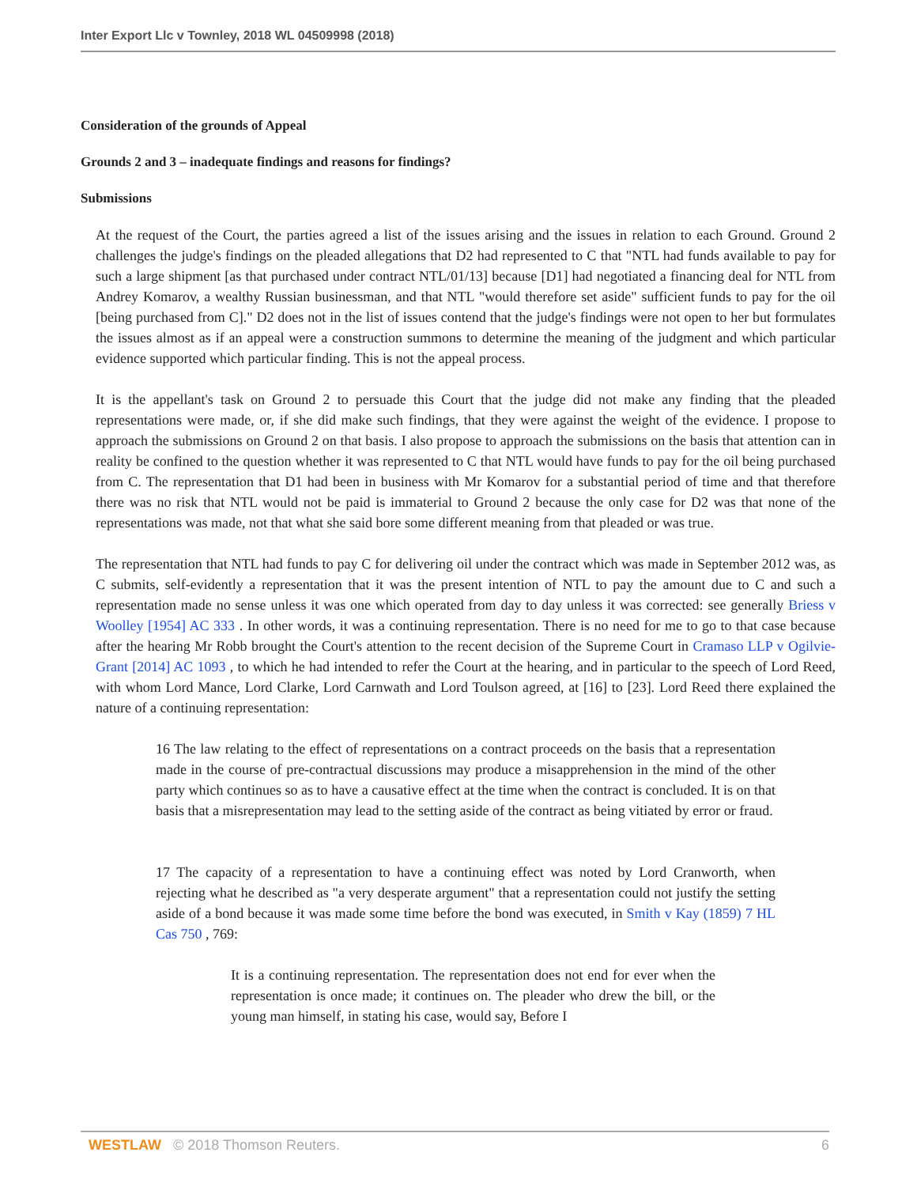Inter Export Llc v Townley, 2018 WL 04509998 (2018)
Consideration of the grounds of Appeal
Grounds 2 and 3 – inadequate findings and reasons for findings?
Submissions
At the request of the Court, the parties agreed a list of the issues arising and the issues in relation to each Ground. Ground 2 challenges the judge's findings on the pleaded allegations that D2 had represented to C that "NTL had funds available to pay for such a large shipment [as that purchased under contract NTL/01/13] because [D1] had negotiated a financing deal for NTL from Andrey Komarov, a wealthy Russian businessman, and that NTL "would therefore set aside" sufficient funds to pay for the oil [being purchased from C]." D2 does not in the list of issues contend that the judge's findings were not open to her but formulates the issues almost as if an appeal were a construction summons to determine the meaning of the judgment and which particular evidence supported which particular finding. This is not the appeal process.
It is the appellant's task on Ground 2 to persuade this Court that the judge did not make any finding that the pleaded representations were made, or, if she did make such findings, that they were against the weight of the evidence. I propose to approach the submissions on Ground 2 on that basis. I also propose to approach the submissions on the basis that attention can in reality be confined to the question whether it was represented to C that NTL would have funds to pay for the oil being purchased from C. The representation that D1 had been in business with Mr Komarov for a substantial period of time and that therefore there was no risk that NTL would not be paid is immaterial to Ground 2 because the only case for D2 was that none of the representations was made, not that what she said bore some different meaning from that pleaded or was true.
The representation that NTL had funds to pay C for delivering oil under the contract which was made in September 2012 was, as C submits, self-evidently a representation that it was the present intention of NTL to pay the amount due to C and such a representation made no sense unless it was one which operated from day to day unless it was corrected: see generally Briess v Woolley [1954] AC 333 . In other words, it was a continuing representation. There is no need for me to go to that case because after the hearing Mr Robb brought the Court's attention to the recent decision of the Supreme Court in Cramaso LLP v Ogilvie-Grant [2014] AC 1093 , to which he had intended to refer the Court at the hearing, and in particular to the speech of Lord Reed, with whom Lord Mance, Lord Clarke, Lord Carnwath and Lord Toulson agreed, at [16] to [23]. Lord Reed there explained the nature of a continuing representation:
16 The law relating to the effect of representations on a contract proceeds on the basis that a representation made in the course of pre-contractual discussions may produce a misapprehension in the mind of the other party which continues so as to have a causative effect at the time when the contract is concluded. It is on that basis that a misrepresentation may lead to the setting aside of the contract as being vitiated by error or fraud.
17 The capacity of a representation to have a continuing effect was noted by Lord Cranworth, when rejecting what he described as "a very desperate argument" that a representation could not justify the setting aside of a bond because it was made some time before the bond was executed, in Smith v Kay (1859) 7 HL Cas 750 , 769:
It is a continuing representation. The representation does not end for ever when the representation is once made; it continues on. The pleader who drew the bill, or the young man himself, in stating his case, would say, Before I
WESTLAW © 2018 Thomson Reuters. 6